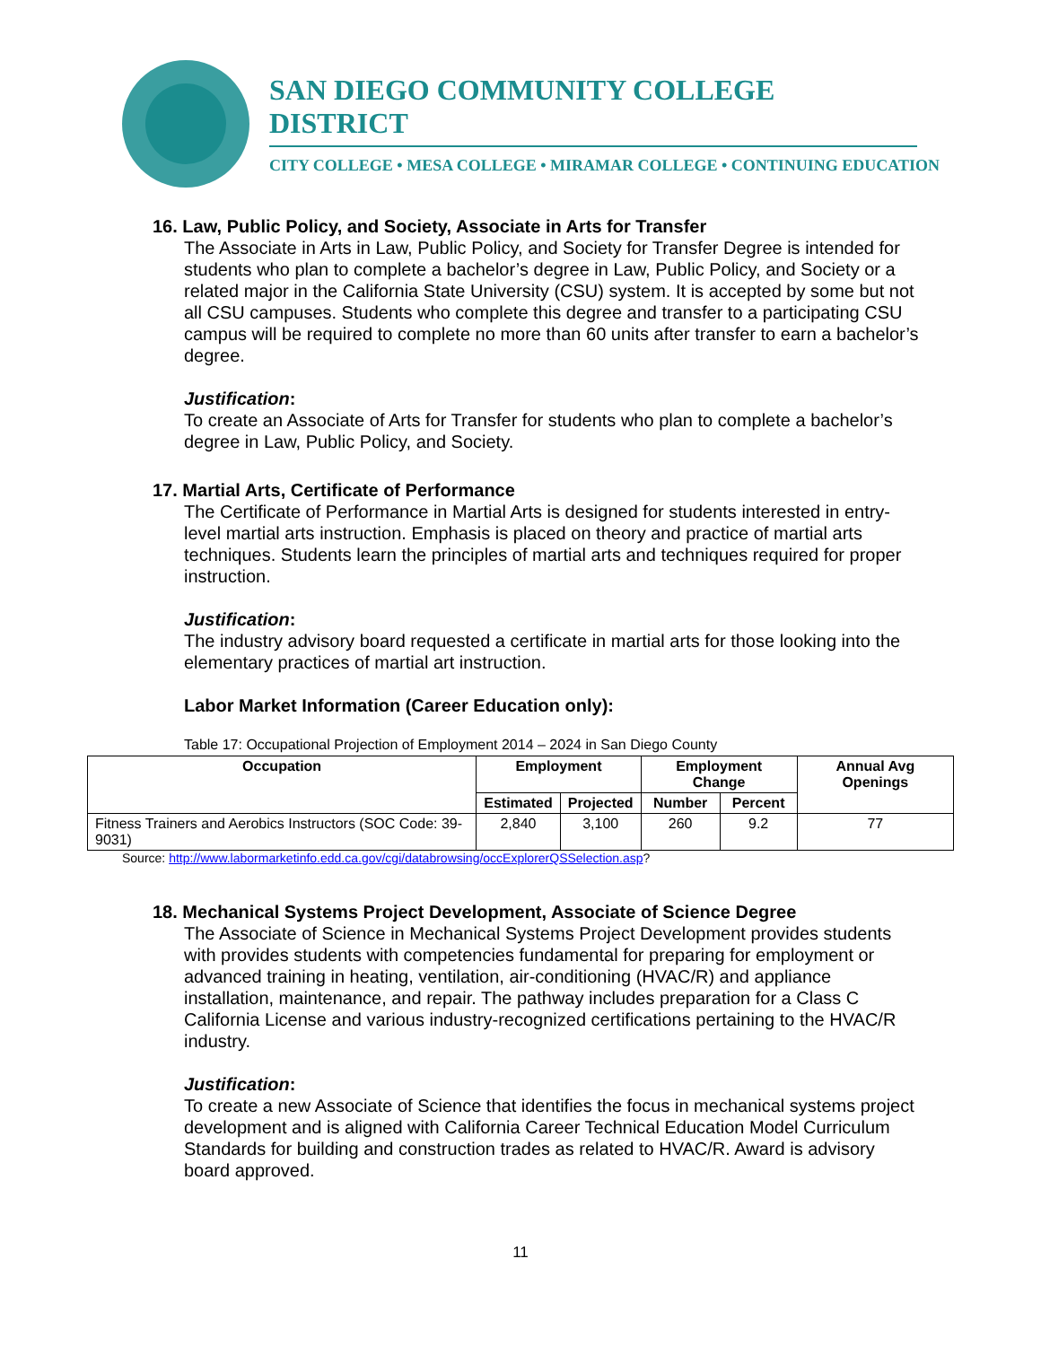SAN DIEGO COMMUNITY COLLEGE DISTRICT
CITY COLLEGE • MESA COLLEGE • MIRAMAR COLLEGE • CONTINUING EDUCATION
16. Law, Public Policy, and Society, Associate in Arts for Transfer
The Associate in Arts in Law, Public Policy, and Society for Transfer Degree is intended for students who plan to complete a bachelor’s degree in Law, Public Policy, and Society or a related major in the California State University (CSU) system. It is accepted by some but not all CSU campuses. Students who complete this degree and transfer to a participating CSU campus will be required to complete no more than 60 units after transfer to earn a bachelor’s degree.
Justification:
To create an Associate of Arts for Transfer for students who plan to complete a bachelor’s degree in Law, Public Policy, and Society.
17. Martial Arts, Certificate of Performance
The Certificate of Performance in Martial Arts is designed for students interested in entry-level martial arts instruction. Emphasis is placed on theory and practice of martial arts techniques. Students learn the principles of martial arts and techniques required for proper instruction.
Justification:
The industry advisory board requested a certificate in martial arts for those looking into the elementary practices of martial art instruction.
Labor Market Information (Career Education only):
Table 17: Occupational Projection of Employment 2014 – 2024 in San Diego County
| Occupation | Employment | | Employment Change | | Annual Avg Openings |
| --- | --- | --- | --- | --- | --- |
| | Estimated | Projected | Number | Percent | |
| Fitness Trainers and Aerobics Instructors (SOC Code: 39-9031) | 2,840 | 3,100 | 260 | 9.2 | 77 |
Source: http://www.labormarketinfo.edd.ca.gov/cgi/databrowsing/occExplorerQSSelection.asp?
18. Mechanical Systems Project Development, Associate of Science Degree
The Associate of Science in Mechanical Systems Project Development provides students with provides students with competencies fundamental for preparing for employment or advanced training in heating, ventilation, air-conditioning (HVAC/R) and appliance installation, maintenance, and repair. The pathway includes preparation for a Class C California License and various industry-recognized certifications pertaining to the HVAC/R industry.
Justification:
To create a new Associate of Science that identifies the focus in mechanical systems project development and is aligned with California Career Technical Education Model Curriculum Standards for building and construction trades as related to HVAC/R. Award is advisory board approved.
11